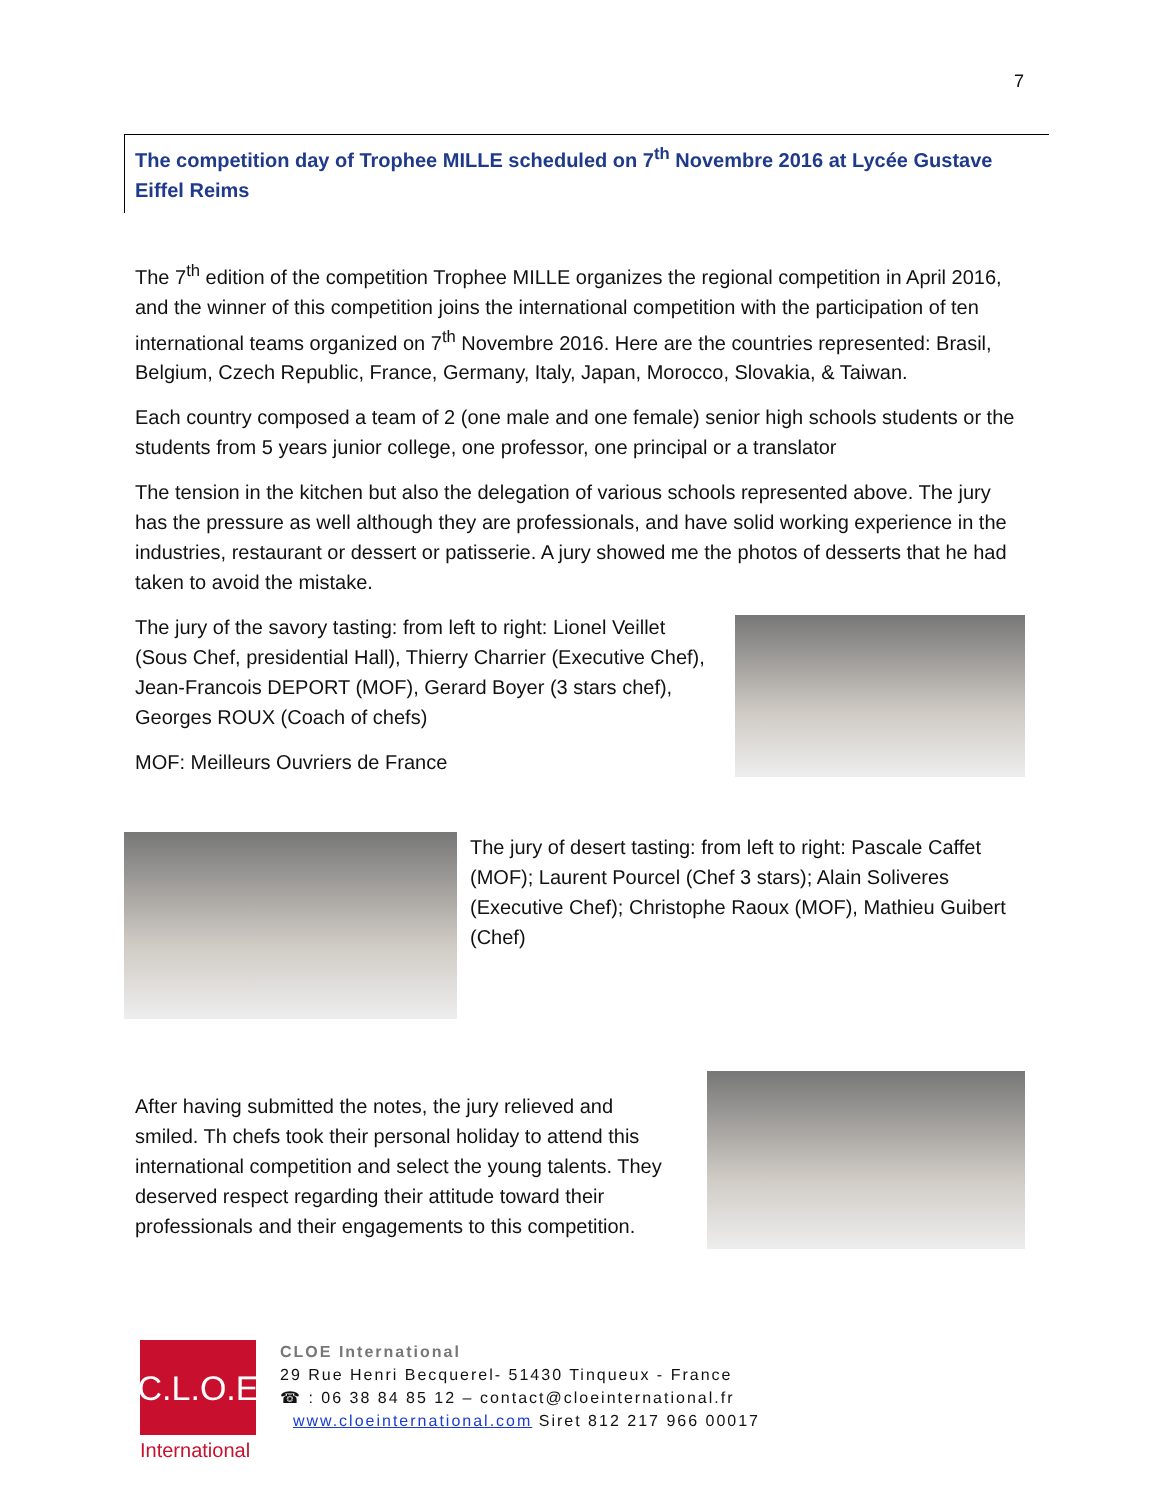7
The competition day of Trophee MILLE scheduled on 7<sup>th</sup> Novembre 2016 at Lycée Gustave Eiffel Reims
The 7<sup>th</sup> edition of the competition Trophee MILLE organizes the regional competition in April 2016, and the winner of this competition joins the international competition with the participation of ten international teams organized on 7<sup>th</sup> Novembre 2016. Here are the countries represented: Brasil, Belgium, Czech Republic, France, Germany, Italy, Japan, Morocco, Slovakia, & Taiwan.
Each country composed a team of 2 (one male and one female) senior high schools students or the students from 5 years junior college, one professor, one principal or a translator
The tension in the kitchen but also the delegation of various schools represented above. The jury has the pressure as well although they are professionals, and have solid working experience in the industries, restaurant or dessert or patisserie. A jury showed me the photos of desserts that he had taken to avoid the mistake.
The jury of the savory tasting: from left to right: Lionel Veillet (Sous Chef, presidential Hall), Thierry Charrier (Executive Chef), Jean-Francois DEPORT (MOF), Gerard Boyer (3 stars chef), Georges ROUX (Coach of chefs)
MOF: Meilleurs Ouvriers de France
The jury of desert tasting: from left to right: Pascale Caffet (MOF); Laurent Pourcel (Chef 3 stars); Alain Soliveres (Executive Chef); Christophe Raoux (MOF), Mathieu Guibert (Chef)
After having submitted the notes, the jury relieved and smiled. Th chefs took their personal holiday to attend this international competition and select the young talents. They deserved respect regarding their attitude toward their professionals and their engagements to this competition.
C.L.O.E
International
CLOE International
29 Rue Henri Becquerel- 51430 Tinqueux - France
☎ : 06 38 84 85 12 – contact@cloeinternational.fr
www.cloeinternational.com Siret 812 217 966 00017